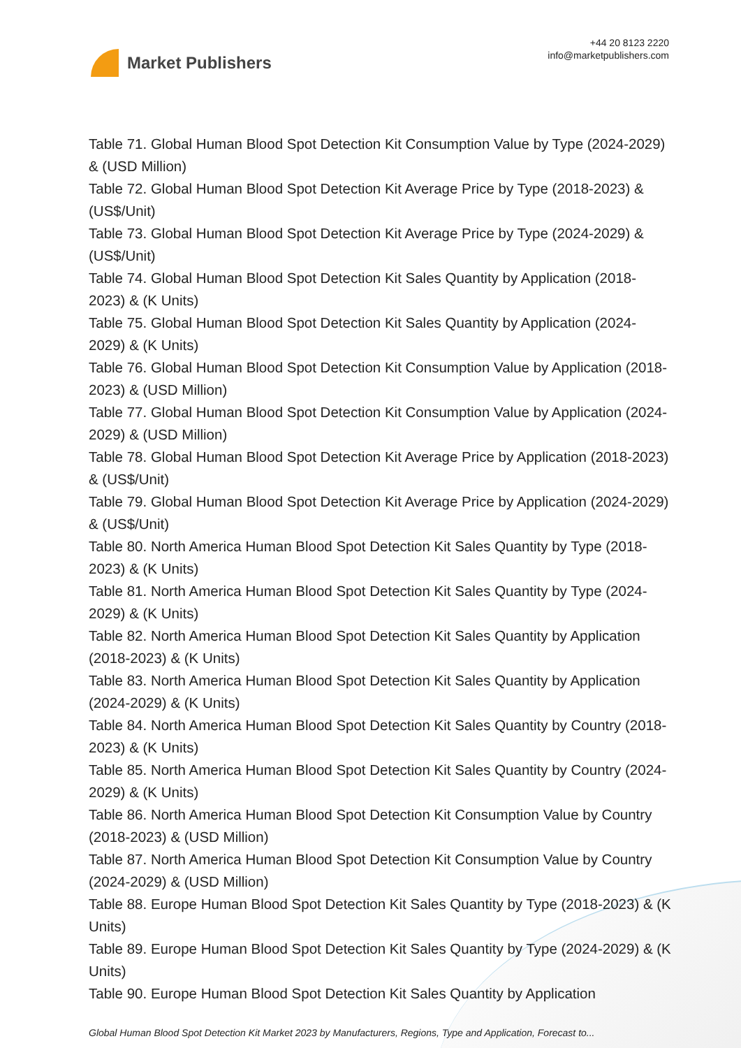Market Publishers
+44 20 8123 2220
info@marketpublishers.com
Table 71. Global Human Blood Spot Detection Kit Consumption Value by Type (2024-2029) & (USD Million)
Table 72. Global Human Blood Spot Detection Kit Average Price by Type (2018-2023) & (US$/Unit)
Table 73. Global Human Blood Spot Detection Kit Average Price by Type (2024-2029) & (US$/Unit)
Table 74. Global Human Blood Spot Detection Kit Sales Quantity by Application (2018-2023) & (K Units)
Table 75. Global Human Blood Spot Detection Kit Sales Quantity by Application (2024-2029) & (K Units)
Table 76. Global Human Blood Spot Detection Kit Consumption Value by Application (2018-2023) & (USD Million)
Table 77. Global Human Blood Spot Detection Kit Consumption Value by Application (2024-2029) & (USD Million)
Table 78. Global Human Blood Spot Detection Kit Average Price by Application (2018-2023) & (US$/Unit)
Table 79. Global Human Blood Spot Detection Kit Average Price by Application (2024-2029) & (US$/Unit)
Table 80. North America Human Blood Spot Detection Kit Sales Quantity by Type (2018-2023) & (K Units)
Table 81. North America Human Blood Spot Detection Kit Sales Quantity by Type (2024-2029) & (K Units)
Table 82. North America Human Blood Spot Detection Kit Sales Quantity by Application (2018-2023) & (K Units)
Table 83. North America Human Blood Spot Detection Kit Sales Quantity by Application (2024-2029) & (K Units)
Table 84. North America Human Blood Spot Detection Kit Sales Quantity by Country (2018-2023) & (K Units)
Table 85. North America Human Blood Spot Detection Kit Sales Quantity by Country (2024-2029) & (K Units)
Table 86. North America Human Blood Spot Detection Kit Consumption Value by Country (2018-2023) & (USD Million)
Table 87. North America Human Blood Spot Detection Kit Consumption Value by Country (2024-2029) & (USD Million)
Table 88. Europe Human Blood Spot Detection Kit Sales Quantity by Type (2018-2023) & (K Units)
Table 89. Europe Human Blood Spot Detection Kit Sales Quantity by Type (2024-2029) & (K Units)
Table 90. Europe Human Blood Spot Detection Kit Sales Quantity by Application
Global Human Blood Spot Detection Kit Market 2023 by Manufacturers, Regions, Type and Application, Forecast to...